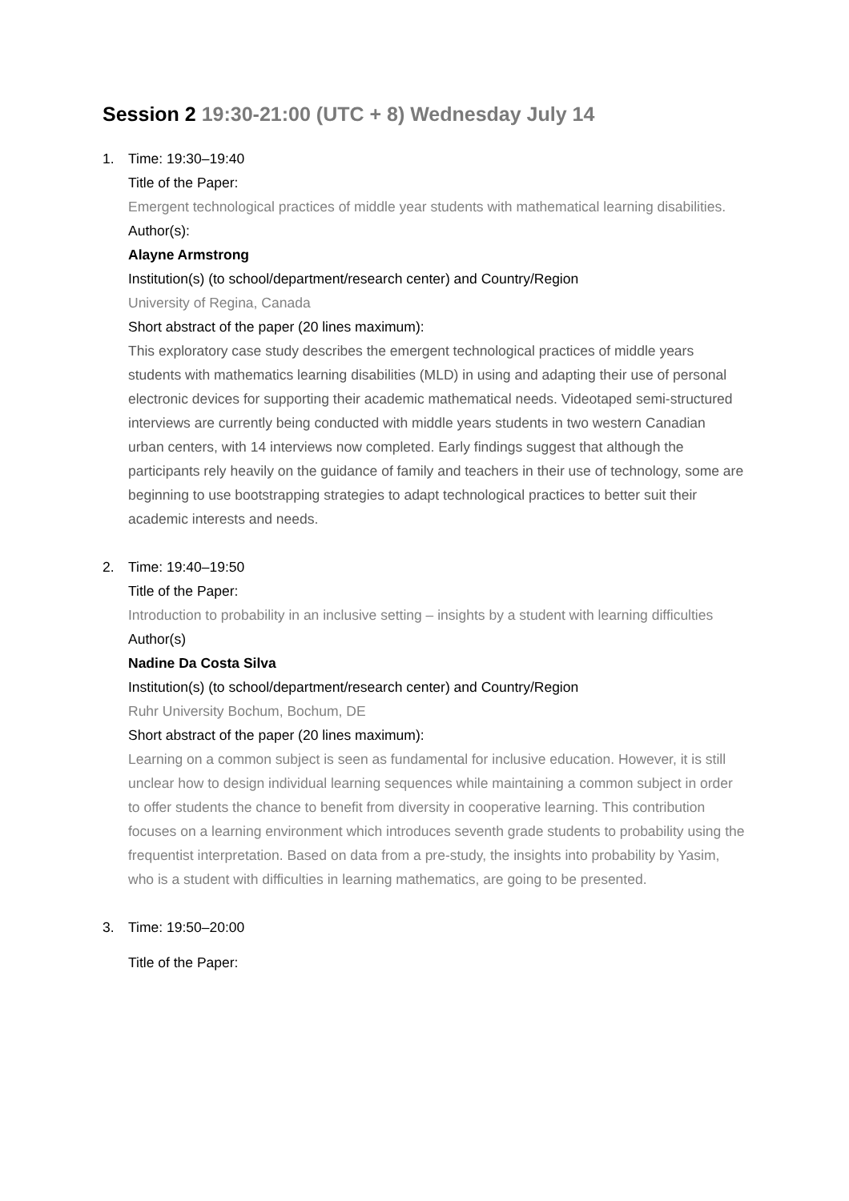Session 2 19:30-21:00 (UTC + 8) Wednesday July 14
1. Time: 19:30–19:40
Title of the Paper:
Emergent technological practices of middle year students with mathematical learning disabilities.
Author(s):
Alayne Armstrong
Institution(s) (to school/department/research center) and Country/Region
University of Regina, Canada
Short abstract of the paper (20 lines maximum):
This exploratory case study describes the emergent technological practices of middle years students with mathematics learning disabilities (MLD) in using and adapting their use of personal electronic devices for supporting their academic mathematical needs. Videotaped semi-structured interviews are currently being conducted with middle years students in two western Canadian urban centers, with 14 interviews now completed. Early findings suggest that although the participants rely heavily on the guidance of family and teachers in their use of technology, some are beginning to use bootstrapping strategies to adapt technological practices to better suit their academic interests and needs.
2. Time: 19:40–19:50
Title of the Paper:
Introduction to probability in an inclusive setting – insights by a student with learning difficulties
Author(s)
Nadine Da Costa Silva
Institution(s) (to school/department/research center) and Country/Region
Ruhr University Bochum, Bochum, DE
Short abstract of the paper (20 lines maximum):
Learning on a common subject is seen as fundamental for inclusive education. However, it is still unclear how to design individual learning sequences while maintaining a common subject in order to offer students the chance to benefit from diversity in cooperative learning. This contribution focuses on a learning environment which introduces seventh grade students to probability using the frequentist interpretation. Based on data from a pre-study, the insights into probability by Yasim, who is a student with difficulties in learning mathematics, are going to be presented.
3. Time: 19:50–20:00
Title of the Paper: